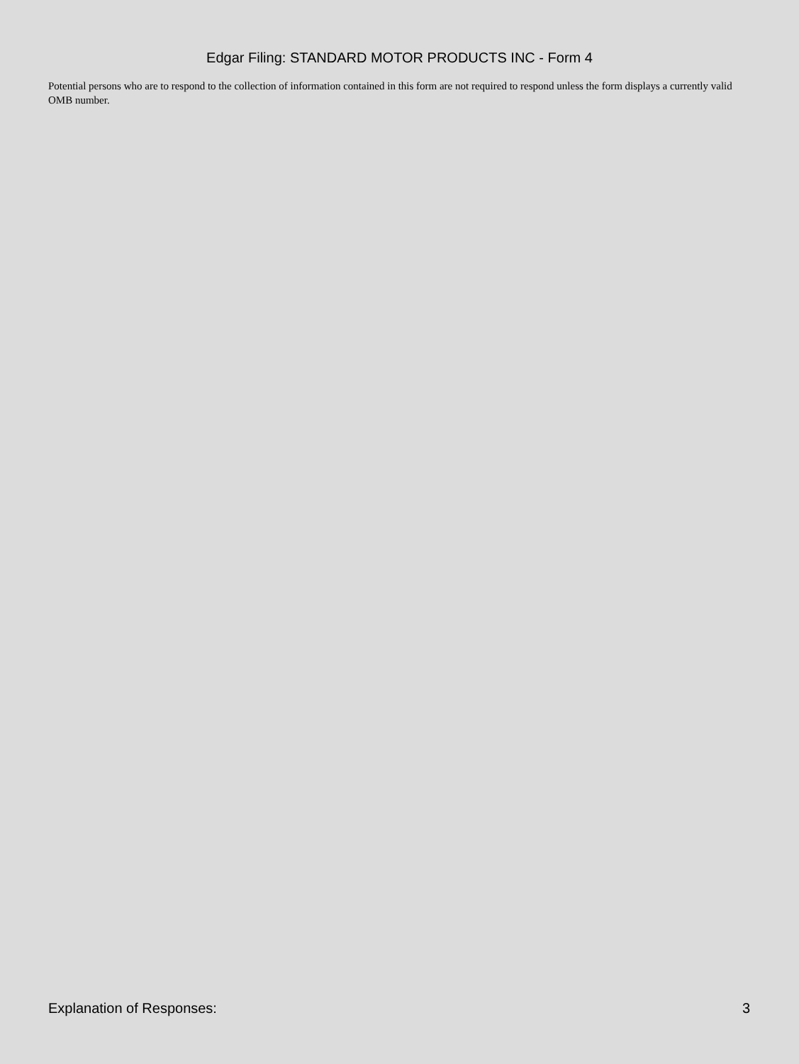Edgar Filing: STANDARD MOTOR PRODUCTS INC - Form 4
Potential persons who are to respond to the collection of information contained in this form are not required to respond unless the form displays a currently valid OMB number.
Explanation of Responses: 3